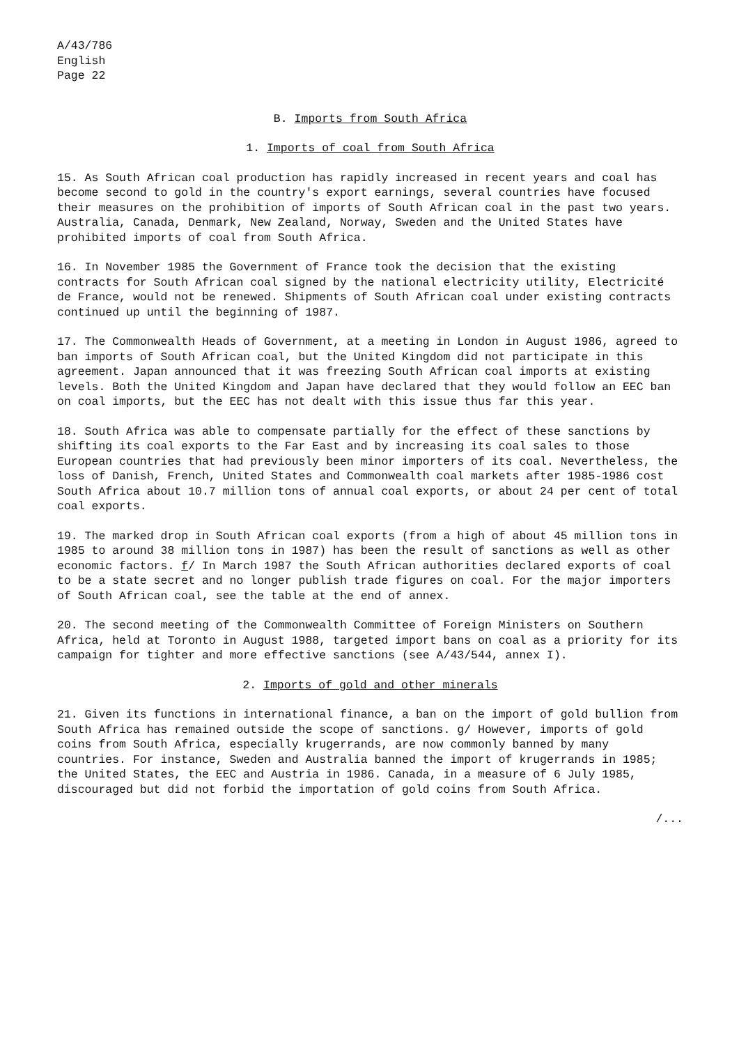A/43/786
English
Page 22
B. Imports from South Africa
1. Imports of coal from South Africa
15. As South African coal production has rapidly increased in recent years and coal has become second to gold in the country's export earnings, several countries have focused their measures on the prohibition of imports of South African coal in the past two years. Australia, Canada, Denmark, New Zealand, Norway, Sweden and the United States have prohibited imports of coal from South Africa.
16. In November 1985 the Government of France took the decision that the existing contracts for South African coal signed by the national electricity utility, Electricité de France, would not be renewed. Shipments of South African coal under existing contracts continued up until the beginning of 1987.
17. The Commonwealth Heads of Government, at a meeting in London in August 1986, agreed to ban imports of South African coal, but the United Kingdom did not participate in this agreement. Japan announced that it was freezing South African coal imports at existing levels. Both the United Kingdom and Japan have declared that they would follow an EEC ban on coal imports, but the EEC has not dealt with this issue thus far this year.
18. South Africa was able to compensate partially for the effect of these sanctions by shifting its coal exports to the Far East and by increasing its coal sales to those European countries that had previously been minor importers of its coal. Nevertheless, the loss of Danish, French, United States and Commonwealth coal markets after 1985-1986 cost South Africa about 10.7 million tons of annual coal exports, or about 24 per cent of total coal exports.
19. The marked drop in South African coal exports (from a high of about 45 million tons in 1985 to around 38 million tons in 1987) has been the result of sanctions as well as other economic factors. f/ In March 1987 the South African authorities declared exports of coal to be a state secret and no longer publish trade figures on coal. For the major importers of South African coal, see the table at the end of annex.
20. The second meeting of the Commonwealth Committee of Foreign Ministers on Southern Africa, held at Toronto in August 1988, targeted import bans on coal as a priority for its campaign for tighter and more effective sanctions (see A/43/544, annex I).
2. Imports of gold and other minerals
21. Given its functions in international finance, a ban on the import of gold bullion from South Africa has remained outside the scope of sanctions. g/ However, imports of gold coins from South Africa, especially krugerrands, are now commonly banned by many countries. For instance, Sweden and Australia banned the import of krugerrands in 1985; the United States, the EEC and Austria in 1986. Canada, in a measure of 6 July 1985, discouraged but did not forbid the importation of gold coins from South Africa.
/...